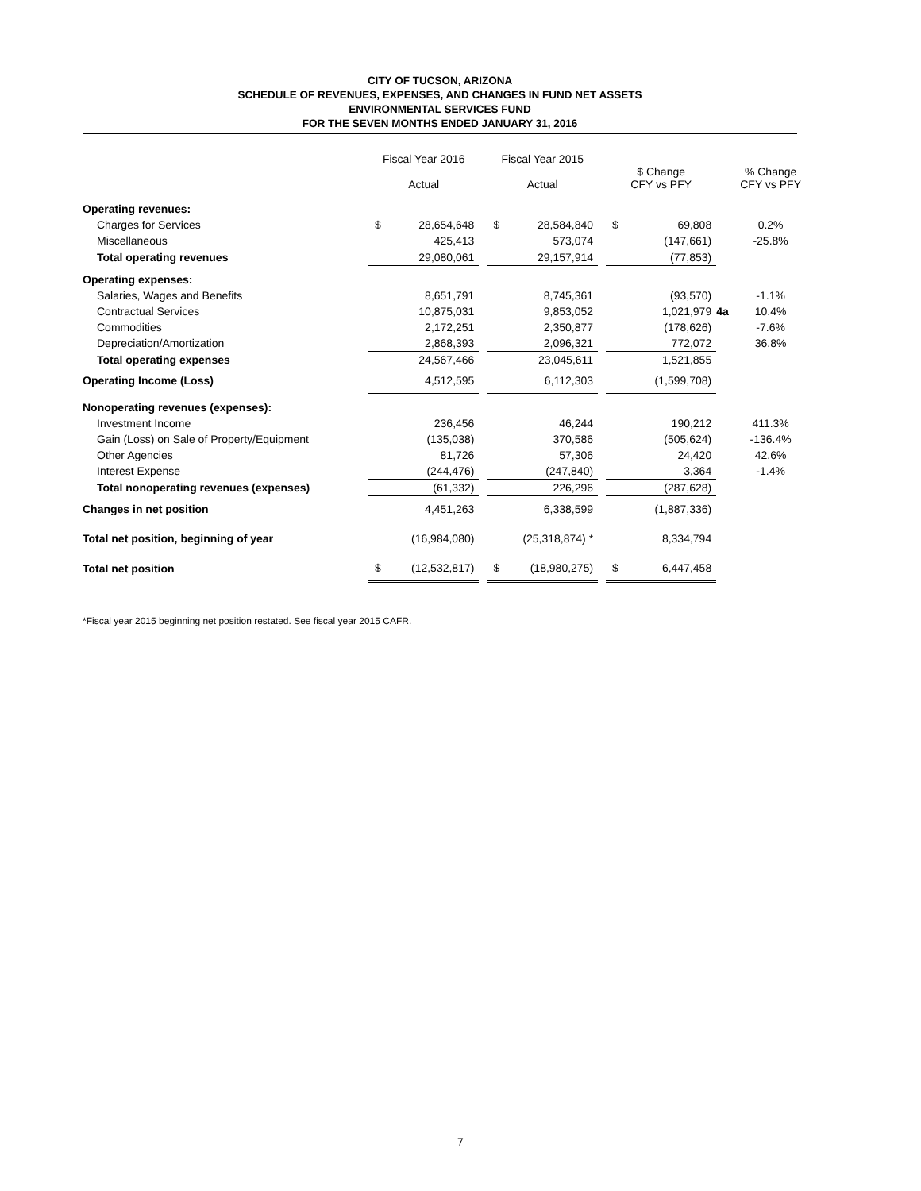CITY OF TUCSON, ARIZONA
SCHEDULE OF REVENUES, EXPENSES, AND CHANGES IN FUND NET ASSETS
ENVIRONMENTAL SERVICES FUND
FOR THE SEVEN MONTHS ENDED JANUARY 31, 2016
| | Fiscal Year 2016 Actual | | | Fiscal Year 2015 Actual | | | $ Change CFY vs PFY | | | % Change CFY vs PFY |
| --- | --- | --- | --- | --- | --- | --- | --- | --- | --- | --- |
| Operating revenues: | | | | | | | | | | |
| Charges for Services | $ | 28,654,648 | | $ | 28,584,840 | | $ | 69,808 | | 0.2% |
| Miscellaneous | | 425,413 | | | 573,074 | | | (147,661) | | -25.8% |
| Total operating revenues | | 29,080,061 | | | 29,157,914 | | | (77,853) | | |
| Operating expenses: | | | | | | | | | | |
| Salaries, Wages and Benefits | | 8,651,791 | | | 8,745,361 | | | (93,570) | | -1.1% |
| Contractual Services | | 10,875,031 | | | 9,853,052 | | | 1,021,979 | 4a | 10.4% |
| Commodities | | 2,172,251 | | | 2,350,877 | | | (178,626) | | -7.6% |
| Depreciation/Amortization | | 2,868,393 | | | 2,096,321 | | | 772,072 | | 36.8% |
| Total operating expenses | | 24,567,466 | | | 23,045,611 | | | 1,521,855 | | |
| Operating Income (Loss) | | 4,512,595 | | | 6,112,303 | | | (1,599,708) | | |
| Nonoperating revenues (expenses): | | | | | | | | | | |
| Investment Income | | 236,456 | | | 46,244 | | | 190,212 | | 411.3% |
| Gain (Loss) on Sale of Property/Equipment | | (135,038) | | | 370,586 | | | (505,624) | | -136.4% |
| Other Agencies | | 81,726 | | | 57,306 | | | 24,420 | | 42.6% |
| Interest Expense | | (244,476) | | | (247,840) | | | 3,364 | | -1.4% |
| Total nonoperating revenues (expenses) | | (61,332) | | | 226,296 | | | (287,628) | | |
| Changes in net position | | 4,451,263 | | | 6,338,599 | | | (1,887,336) | | |
| Total net position, beginning of year | | (16,984,080) | | | (25,318,874) * | | | 8,334,794 | | |
| Total net position | $ | (12,532,817) | | $ | (18,980,275) | | $ | 6,447,458 | | |
*Fiscal year 2015 beginning net position restated. See fiscal year 2015 CAFR.
7